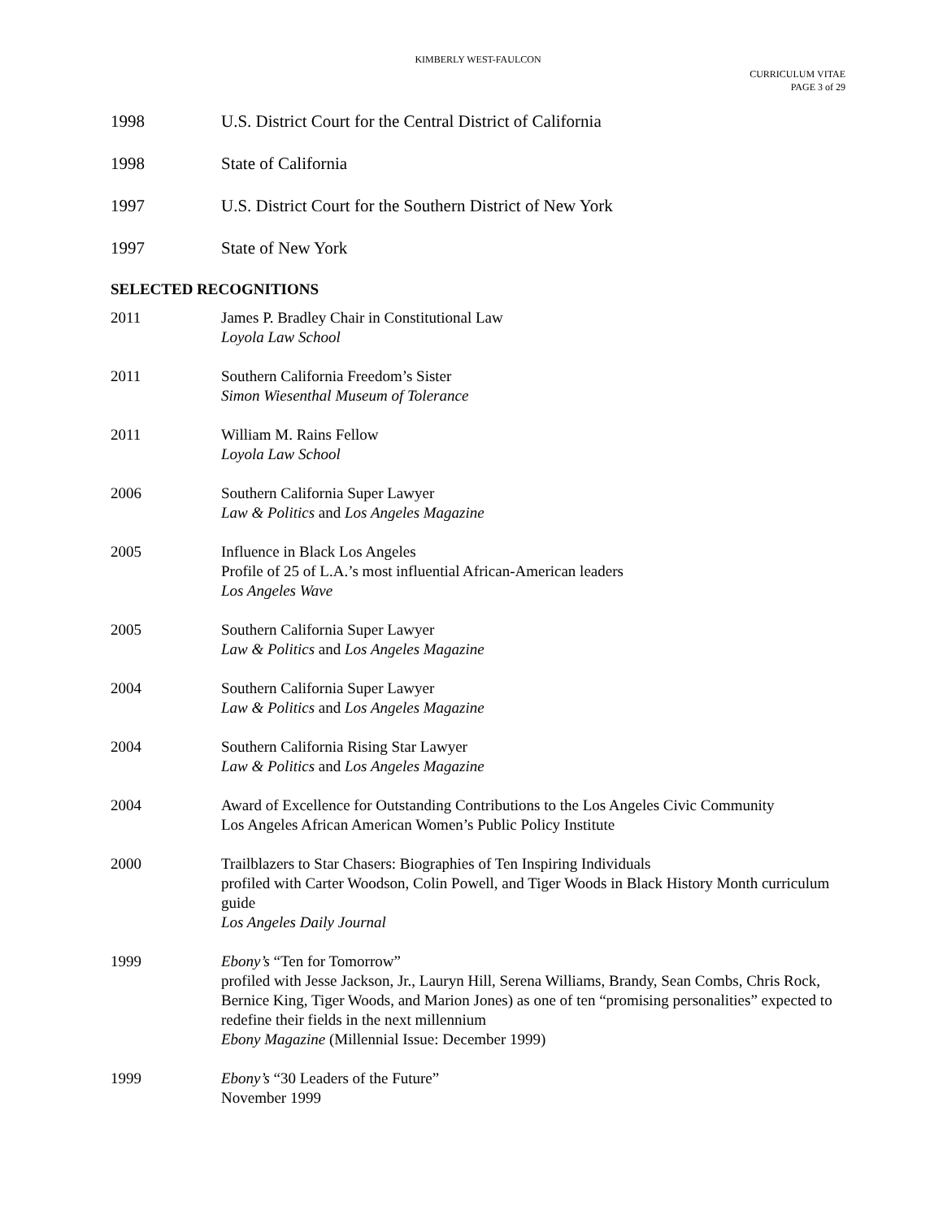KIMBERLY WEST-FAULCON
CURRICULUM VITAE
PAGE 3 of 29
1998 U.S. District Court for the Central District of California
1998 State of California
1997 U.S. District Court for the Southern District of New York
1997 State of New York
SELECTED RECOGNITIONS
2011 James P. Bradley Chair in Constitutional Law
Loyola Law School
2011 Southern California Freedom’s Sister
Simon Wiesenthal Museum of Tolerance
2011 William M. Rains Fellow
Loyola Law School
2006 Southern California Super Lawyer
Law & Politics and Los Angeles Magazine
2005 Influence in Black Los Angeles
Profile of 25 of L.A.’s most influential African-American leaders
Los Angeles Wave
2005 Southern California Super Lawyer
Law & Politics and Los Angeles Magazine
2004 Southern California Super Lawyer
Law & Politics and Los Angeles Magazine
2004 Southern California Rising Star Lawyer
Law & Politics and Los Angeles Magazine
2004 Award of Excellence for Outstanding Contributions to the Los Angeles Civic Community
Los Angeles African American Women’s Public Policy Institute
2000 Trailblazers to Star Chasers: Biographies of Ten Inspiring Individuals
profiled with Carter Woodson, Colin Powell, and Tiger Woods in Black History Month curriculum guide
Los Angeles Daily Journal
1999 Ebony’s “Ten for Tomorrow”
profiled with Jesse Jackson, Jr., Lauryn Hill, Serena Williams, Brandy, Sean Combs, Chris Rock, Bernice King, Tiger Woods, and Marion Jones) as one of ten “promising personalities” expected to redefine their fields in the next millennium
Ebony Magazine (Millennial Issue: December 1999)
1999 Ebony’s “30 Leaders of the Future”
November 1999